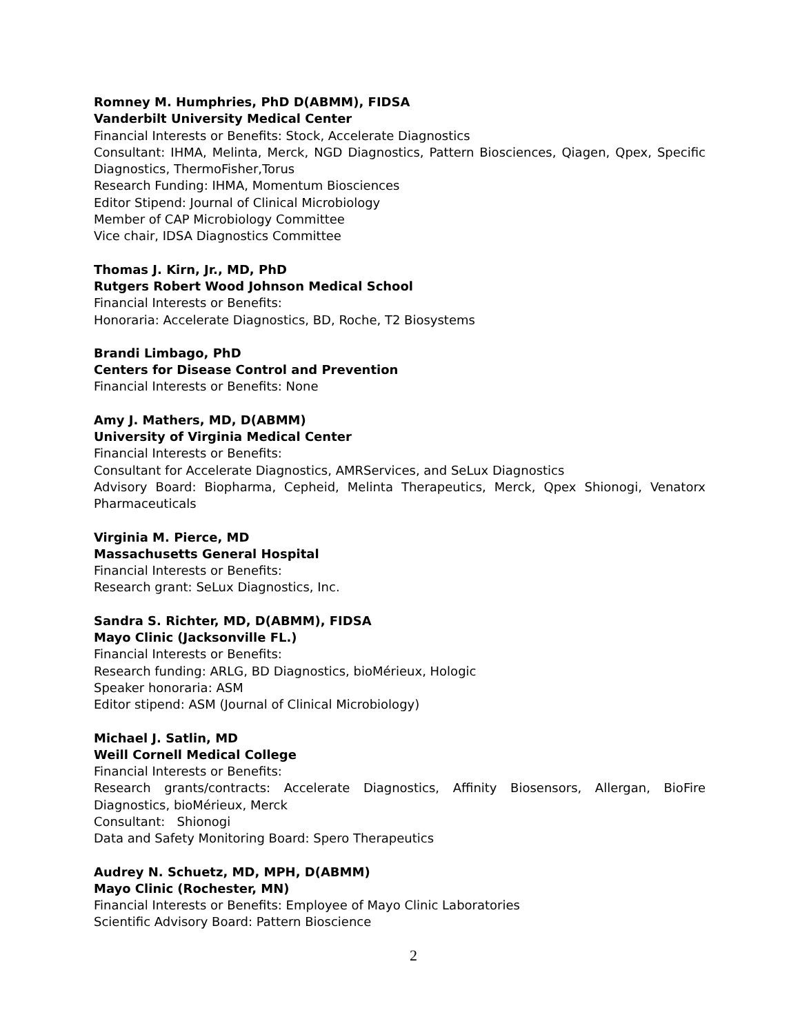Romney M. Humphries, PhD D(ABMM), FIDSA
Vanderbilt University Medical Center
Financial Interests or Benefits: Stock, Accelerate Diagnostics
Consultant: IHMA, Melinta, Merck, NGD Diagnostics, Pattern Biosciences, Qiagen, Qpex, Specific Diagnostics, ThermoFisher,Torus
Research Funding: IHMA, Momentum Biosciences
Editor Stipend: Journal of Clinical Microbiology
Member of CAP Microbiology Committee
Vice chair, IDSA Diagnostics Committee
Thomas J. Kirn, Jr., MD, PhD
Rutgers Robert Wood Johnson Medical School
Financial Interests or Benefits:
Honoraria: Accelerate Diagnostics, BD, Roche, T2 Biosystems
Brandi Limbago, PhD
Centers for Disease Control and Prevention
Financial Interests or Benefits: None
Amy J. Mathers, MD, D(ABMM)
University of Virginia Medical Center
Financial Interests or Benefits:
Consultant for Accelerate Diagnostics, AMRServices, and SeLux Diagnostics
Advisory Board: Biopharma, Cepheid, Melinta Therapeutics, Merck, Qpex Shionogi, Venatorx Pharmaceuticals
Virginia M. Pierce, MD
Massachusetts General Hospital
Financial Interests or Benefits:
Research grant: SeLux Diagnostics, Inc.
Sandra S. Richter, MD, D(ABMM), FIDSA
Mayo Clinic (Jacksonville FL.)
Financial Interests or Benefits:
Research funding: ARLG, BD Diagnostics, bioMérieux, Hologic
Speaker honoraria: ASM
Editor stipend: ASM (Journal of Clinical Microbiology)
Michael J. Satlin, MD
Weill Cornell Medical College
Financial Interests or Benefits:
Research grants/contracts: Accelerate Diagnostics, Affinity Biosensors, Allergan, BioFire Diagnostics, bioMérieux, Merck
Consultant: Shionogi
Data and Safety Monitoring Board: Spero Therapeutics
Audrey N. Schuetz, MD, MPH, D(ABMM)
Mayo Clinic (Rochester, MN)
Financial Interests or Benefits: Employee of Mayo Clinic Laboratories
Scientific Advisory Board: Pattern Bioscience
2